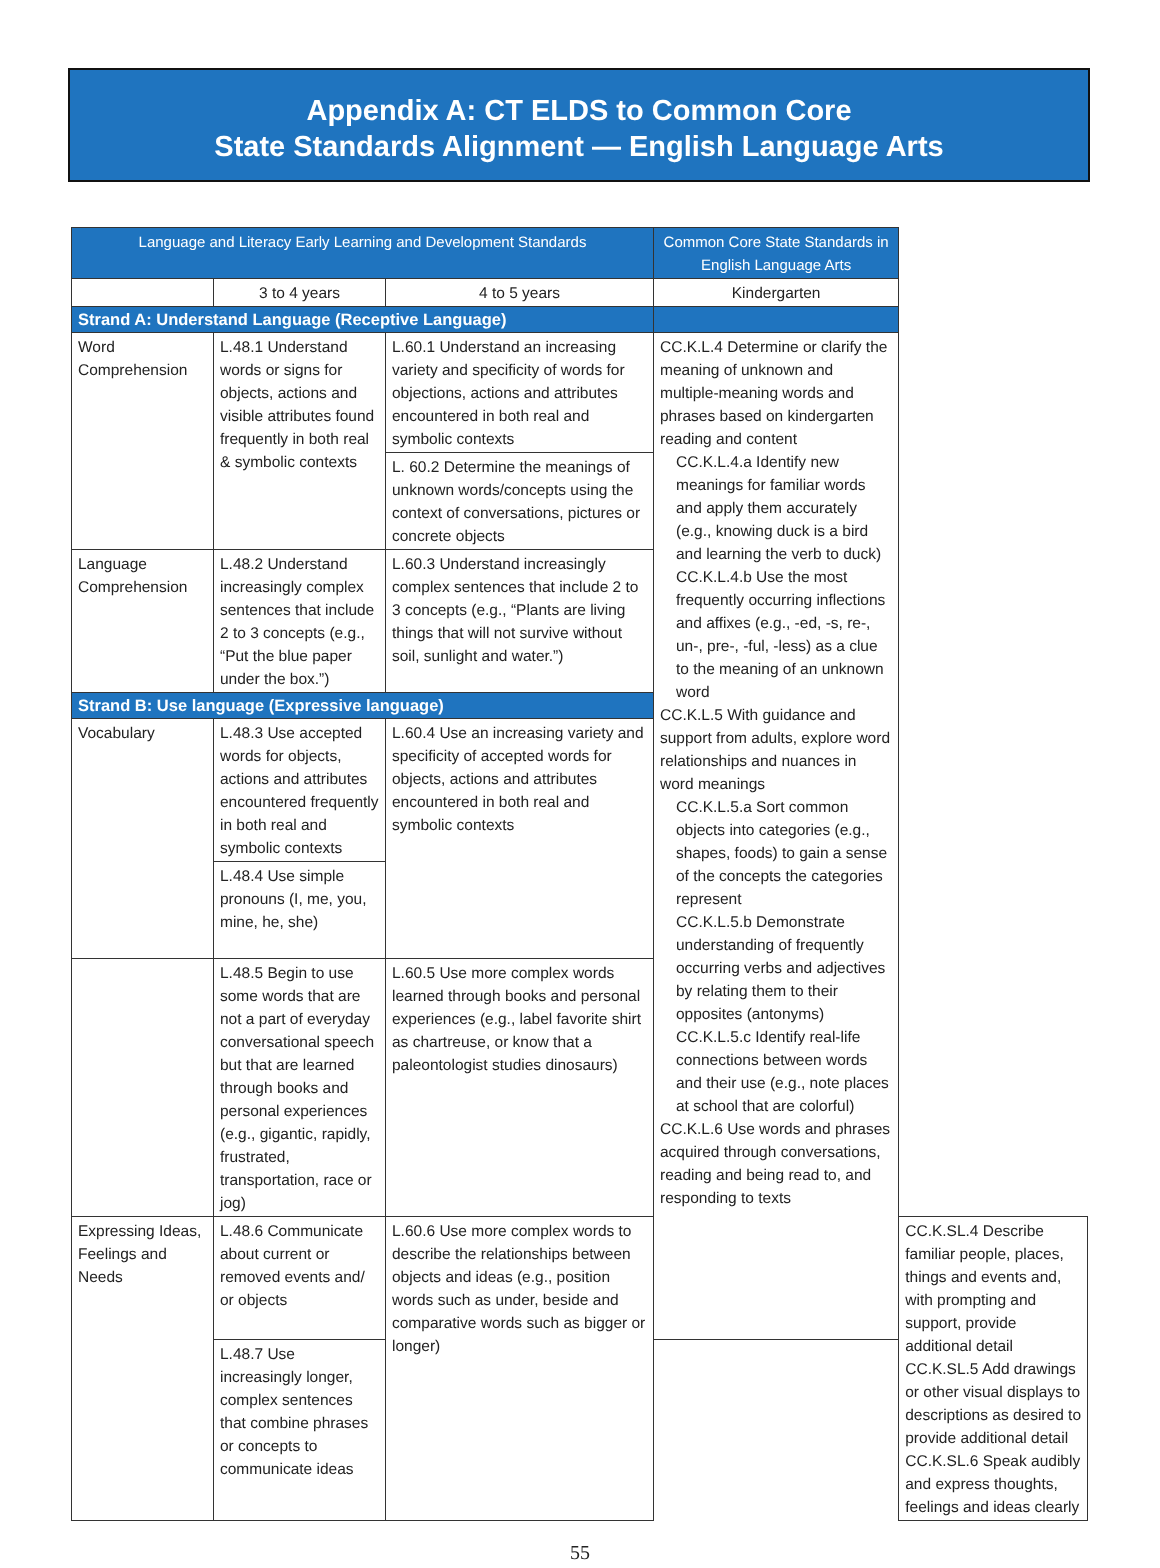Appendix A: CT ELDS to Common Core
State Standards Alignment — English Language Arts
| Language and Literacy Early Learning and Development Standards | | | Common Core State Standards in English Language Arts | |
| --- | --- | --- | --- | --- |
| | 3 to 4 years | 4 to 5 years | Kindergarten | |
| Strand A: Understand Language (Receptive Language) | | | | |
| Word Comprehension | L.48.1 Understand words or signs for objects, actions and visible attributes found frequently in both real & symbolic contexts | L.60.1 Understand an increasing variety and specificity of words for objections, actions and attributes encountered in both real and symbolic contexts | CC.K.L.4 Determine or clarify the meaning of unknown and multiple-meaning words and phrases based on kindergarten reading and content CC.K.L.4.a Identify new meanings for familiar words and apply them accurately (e.g., knowing duck is a bird and learning the verb to duck) CC.K.L.4.b Use the most frequently occurring inflections and affixes (e.g., -ed, -s, re-, un-, pre-, -ful, -less) as a clue to the meaning of an unknown word CC.K.L.5 With guidance and support from adults, explore word relationships and nuances in word meanings CC.K.L.5.a Sort common objects into categories (e.g., shapes, foods) to gain a sense of the concepts the categories represent CC.K.L.5.b Demonstrate understanding of frequently occurring verbs and adjectives by relating them to their opposites (antonyms) CC.K.L.5.c Identify real-life connections between words and their use (e.g., note places at school that are colorful) CC.K.L.6 Use words and phrases acquired through conversations, reading and being read to, and responding to texts | |
| | | L. 60.2 Determine the meanings of unknown words/concepts using the context of conversations, pictures or concrete objects | | |
| Language Comprehension | L.48.2 Understand increasingly complex sentences that include 2 to 3 concepts (e.g., “Put the blue paper under the box.”) | L.60.3 Understand increasingly complex sentences that include 2 to 3 concepts (e.g., “Plants are living things that will not survive without soil, sunlight and water.”) | | |
| Strand B: Use language (Expressive language) | | | | |
| Vocabulary | L.48.3 Use accepted words for objects, actions and attributes encountered frequently in both real and symbolic contexts | L.60.4 Use an increasing variety and specificity of accepted words for objects, actions and attributes encountered in both real and symbolic contexts | | |
| | L.48.4 Use simple pronouns (I, me, you, mine, he, she) | | | |
| | L.48.5 Begin to use some words that are not a part of everyday conversational speech but that are learned through books and personal experiences (e.g., gigantic, rapidly, frustrated, transportation, race or jog) | L.60.5 Use more complex words learned through books and personal experiences (e.g., label favorite shirt as chartreuse, or know that a paleontologist studies dinosaurs) | | |
| Expressing Ideas, Feelings and Needs | L.48.6 Communicate about current or removed events and/ or objects | L.60.6 Use more complex words to describe the relationships between objects and ideas (e.g., position words such as under, beside and comparative words such as bigger or longer) | | CC.K.SL.4 Describe familiar people, places, things and events and, with prompting and support, provide additional detail CC.K.SL.5 Add drawings or other visual displays to descriptions as desired to provide additional detail CC.K.SL.6 Speak audibly and express thoughts, feelings and ideas clearly |
| | L.48.7 Use increasingly longer, complex sentences that combine phrases or concepts to communicate ideas | | | |
55